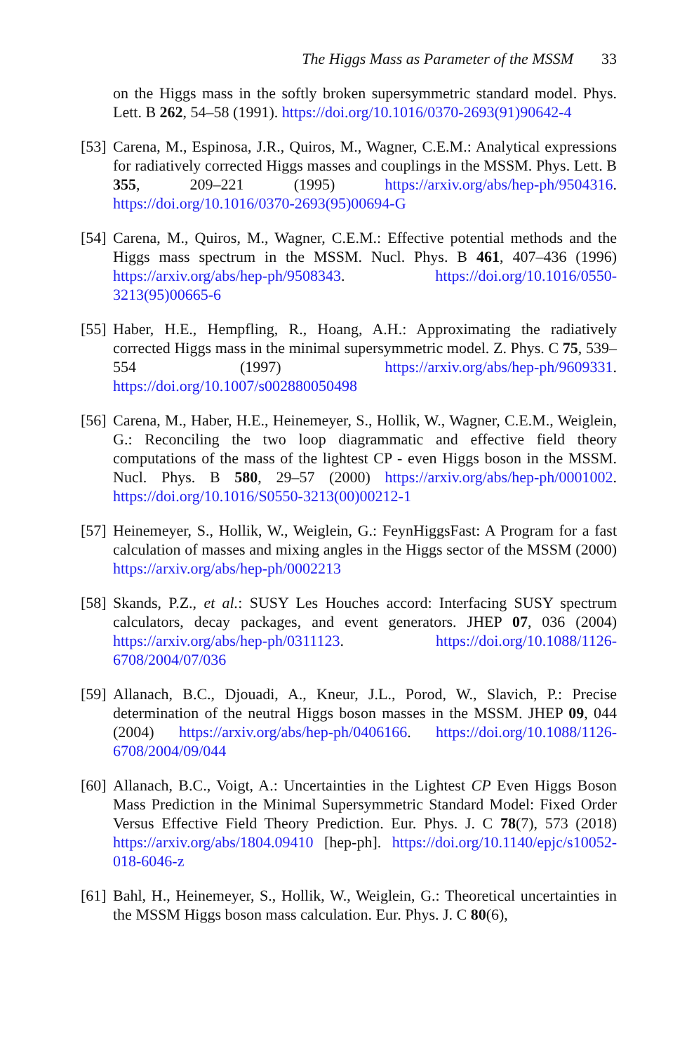The Higgs Mass as Parameter of the MSSM 33
on the Higgs mass in the softly broken supersymmetric standard model. Phys. Lett. B 262, 54–58 (1991). https://doi.org/10.1016/0370-2693(91)90642-4
[53]
Carena, M., Espinosa, J.R., Quiros, M., Wagner, C.E.M.: Analytical expressions for radiatively corrected Higgs masses and couplings in the MSSM. Phys. Lett. B 355, 209–221 (1995) https://arxiv.org/abs/hep-ph/9504316. https://doi.org/10.1016/0370-2693(95)00694-G
[54]
Carena, M., Quiros, M., Wagner, C.E.M.: Effective potential methods and the Higgs mass spectrum in the MSSM. Nucl. Phys. B 461, 407–436 (1996) https://arxiv.org/abs/hep-ph/9508343. https://doi.org/10.1016/0550-3213(95)00665-6
[55]
Haber, H.E., Hempfling, R., Hoang, A.H.: Approximating the radiatively corrected Higgs mass in the minimal supersymmetric model. Z. Phys. C 75, 539–554 (1997) https://arxiv.org/abs/hep-ph/9609331. https://doi.org/10.1007/s002880050498
[56]
Carena, M., Haber, H.E., Heinemeyer, S., Hollik, W., Wagner, C.E.M., Weiglein, G.: Reconciling the two loop diagrammatic and effective field theory computations of the mass of the lightest CP - even Higgs boson in the MSSM. Nucl. Phys. B 580, 29–57 (2000) https://arxiv.org/abs/hep-ph/0001002. https://doi.org/10.1016/S0550-3213(00)00212-1
[57]
Heinemeyer, S., Hollik, W., Weiglein, G.: FeynHiggsFast: A Program for a fast calculation of masses and mixing angles in the Higgs sector of the MSSM (2000) https://arxiv.org/abs/hep-ph/0002213
[58]
Skands, P.Z., et al.: SUSY Les Houches accord: Interfacing SUSY spectrum calculators, decay packages, and event generators. JHEP 07, 036 (2004) https://arxiv.org/abs/hep-ph/0311123. https://doi.org/10.1088/1126-6708/2004/07/036
[59]
Allanach, B.C., Djouadi, A., Kneur, J.L., Porod, W., Slavich, P.: Precise determination of the neutral Higgs boson masses in the MSSM. JHEP 09, 044 (2004) https://arxiv.org/abs/hep-ph/0406166. https://doi.org/10.1088/1126-6708/2004/09/044
[60]
Allanach, B.C., Voigt, A.: Uncertainties in the Lightest CP Even Higgs Boson Mass Prediction in the Minimal Supersymmetric Standard Model: Fixed Order Versus Effective Field Theory Prediction. Eur. Phys. J. C 78(7), 573 (2018) https://arxiv.org/abs/1804.09410 [hep-ph]. https://doi.org/10.1140/epjc/s10052-018-6046-z
[61]
Bahl, H., Heinemeyer, S., Hollik, W., Weiglein, G.: Theoretical uncertainties in the MSSM Higgs boson mass calculation. Eur. Phys. J. C 80(6),